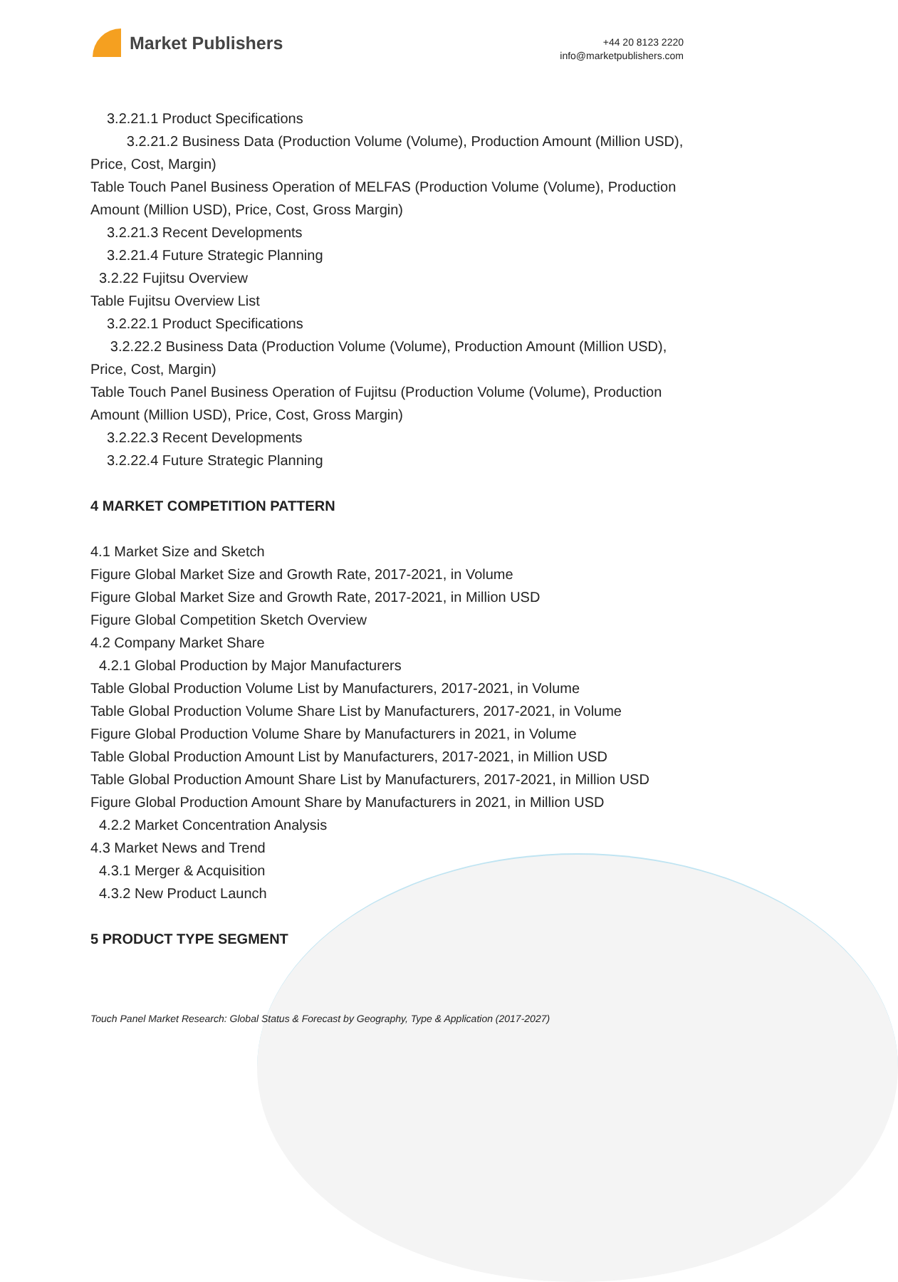Market Publishers
+44 20 8123 2220
info@marketpublishers.com
3.2.21.1 Product Specifications
3.2.21.2 Business Data (Production Volume (Volume), Production Amount (Million USD), Price, Cost, Margin)
Table Touch Panel Business Operation of MELFAS (Production Volume (Volume), Production Amount (Million USD), Price, Cost, Gross Margin)
3.2.21.3 Recent Developments
3.2.21.4 Future Strategic Planning
3.2.22 Fujitsu Overview
Table Fujitsu Overview List
3.2.22.1 Product Specifications
3.2.22.2 Business Data (Production Volume (Volume), Production Amount (Million USD), Price, Cost, Margin)
Table Touch Panel Business Operation of Fujitsu (Production Volume (Volume), Production Amount (Million USD), Price, Cost, Gross Margin)
3.2.22.3 Recent Developments
3.2.22.4 Future Strategic Planning
4 MARKET COMPETITION PATTERN
4.1 Market Size and Sketch
Figure Global Market Size and Growth Rate, 2017-2021, in Volume
Figure Global Market Size and Growth Rate, 2017-2021, in Million USD
Figure Global Competition Sketch Overview
4.2 Company Market Share
4.2.1 Global Production by Major Manufacturers
Table Global Production Volume List by Manufacturers, 2017-2021, in Volume
Table Global Production Volume Share List by Manufacturers, 2017-2021, in Volume
Figure Global Production Volume Share by Manufacturers in 2021, in Volume
Table Global Production Amount List by Manufacturers, 2017-2021, in Million USD
Table Global Production Amount Share List by Manufacturers, 2017-2021, in Million USD
Figure Global Production Amount Share by Manufacturers in 2021, in Million USD
4.2.2 Market Concentration Analysis
4.3 Market News and Trend
4.3.1 Merger & Acquisition
4.3.2 New Product Launch
5 PRODUCT TYPE SEGMENT
Touch Panel Market Research: Global Status & Forecast by Geography, Type & Application (2017-2027)